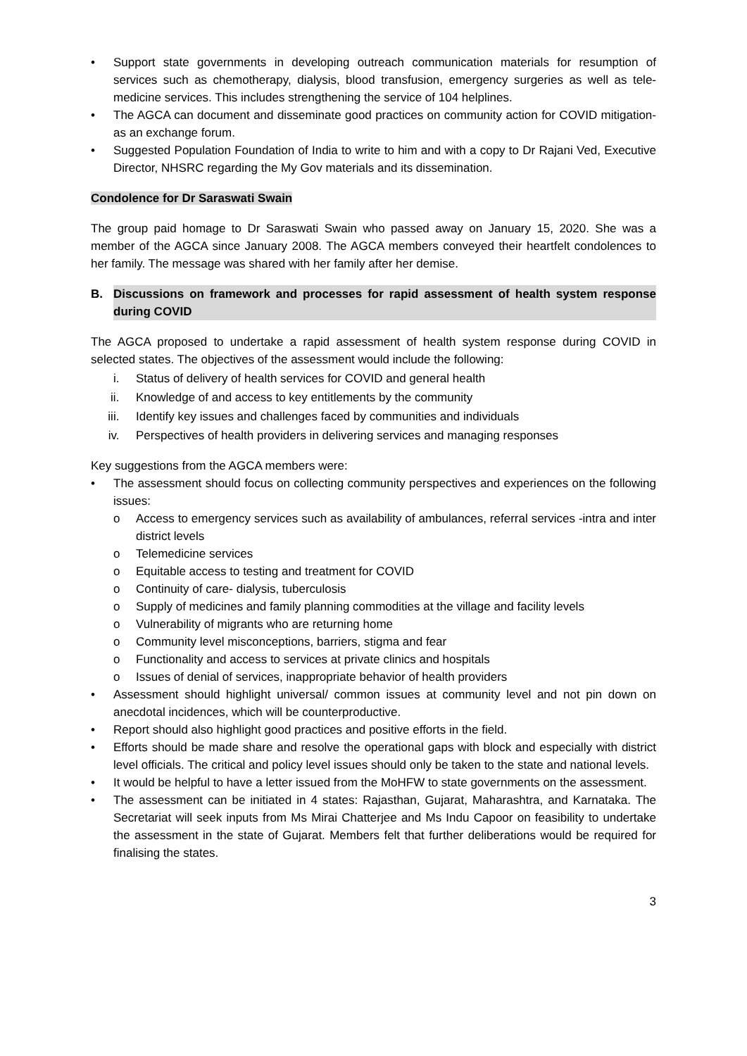• Support state governments in developing outreach communication materials for resumption of services such as chemotherapy, dialysis, blood transfusion, emergency surgeries as well as tele- medicine services. This includes strengthening the service of 104 helplines.
• The AGCA can document and disseminate good practices on community action for COVID mitigation- as an exchange forum.
• Suggested Population Foundation of India to write to him and with a copy to Dr Rajani Ved, Executive Director, NHSRC regarding the My Gov materials and its dissemination.
Condolence for Dr Saraswati Swain
The group paid homage to Dr Saraswati Swain who passed away on January 15, 2020. She was a member of the AGCA since January 2008. The AGCA members conveyed their heartfelt condolences to her family. The message was shared with her family after her demise.
B. Discussions on framework and processes for rapid assessment of health system response during COVID
The AGCA proposed to undertake a rapid assessment of health system response during COVID in selected states. The objectives of the assessment would include the following:
i. Status of delivery of health services for COVID and general health
ii. Knowledge of and access to key entitlements by the community
iii. Identify key issues and challenges faced by communities and individuals
iv. Perspectives of health providers in delivering services and managing responses
Key suggestions from the AGCA members were:
• The assessment should focus on collecting community perspectives and experiences on the following issues:
o Access to emergency services such as availability of ambulances, referral services -intra and inter district levels
o Telemedicine services
o Equitable access to testing and treatment for COVID
o Continuity of care- dialysis, tuberculosis
o Supply of medicines and family planning commodities at the village and facility levels
o Vulnerability of migrants who are returning home
o Community level misconceptions, barriers, stigma and fear
o Functionality and access to services at private clinics and hospitals
o Issues of denial of services, inappropriate behavior of health providers
• Assessment should highlight universal/ common issues at community level and not pin down on anecdotal incidences, which will be counterproductive.
• Report should also highlight good practices and positive efforts in the field.
• Efforts should be made share and resolve the operational gaps with block and especially with district level officials. The critical and policy level issues should only be taken to the state and national levels.
• It would be helpful to have a letter issued from the MoHFW to state governments on the assessment.
• The assessment can be initiated in 4 states: Rajasthan, Gujarat, Maharashtra, and Karnataka. The Secretariat will seek inputs from Ms Mirai Chatterjee and Ms Indu Capoor on feasibility to undertake the assessment in the state of Gujarat. Members felt that further deliberations would be required for finalising the states.
3